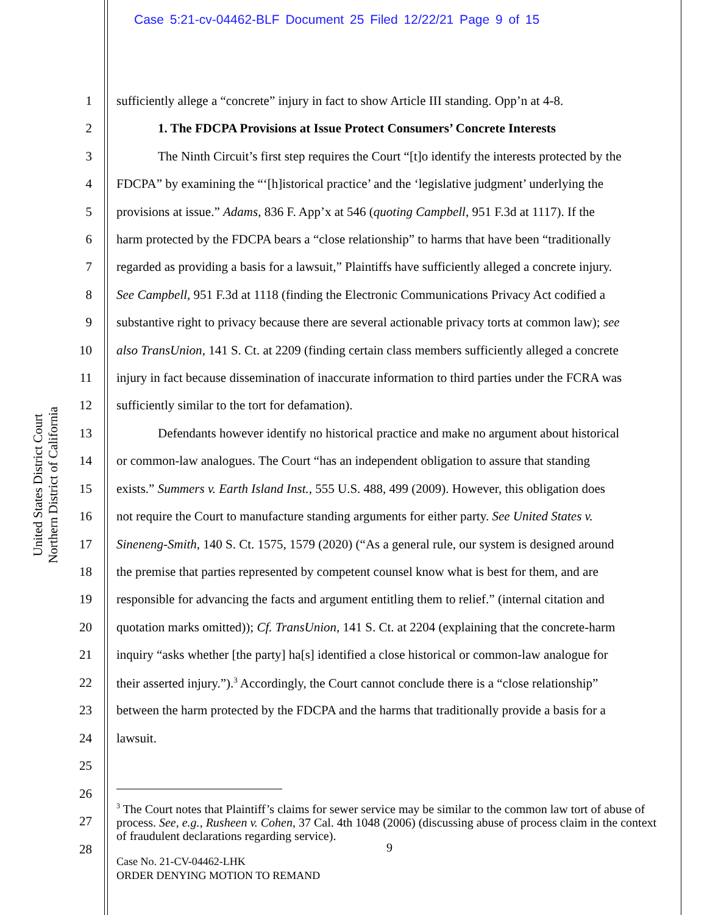Case 5:21-cv-04462-BLF Document 25 Filed 12/22/21 Page 9 of 15
United States District Court
Northern District of California
1 sufficiently allege a “concrete” injury in fact to show Article III standing. Opp’n at 4-8.
2 1. The FDCPA Provisions at Issue Protect Consumers’ Concrete Interests
3 The Ninth Circuit’s first step requires the Court “[t]o identify the interests protected by the
4 FDCPA” by examining the “‘[h]istorical practice’ and the ‘legislative judgment’ underlying the
5 provisions at issue.” Adams, 836 F. App’x at 546 (quoting Campbell, 951 F.3d at 1117). If the
6 harm protected by the FDCPA bears a “close relationship” to harms that have been “traditionally
7 regarded as providing a basis for a lawsuit,” Plaintiffs have sufficiently alleged a concrete injury.
8 See Campbell, 951 F.3d at 1118 (finding the Electronic Communications Privacy Act codified a
9 substantive right to privacy because there are several actionable privacy torts at common law); see
10 also TransUnion, 141 S. Ct. at 2209 (finding certain class members sufficiently alleged a concrete
11 injury in fact because dissemination of inaccurate information to third parties under the FCRA was
12 sufficiently similar to the tort for defamation).
13 Defendants however identify no historical practice and make no argument about historical
14 or common-law analogues. The Court “has an independent obligation to assure that standing
15 exists.” Summers v. Earth Island Inst., 555 U.S. 488, 499 (2009). However, this obligation does
16 not require the Court to manufacture standing arguments for either party. See United States v.
17 Sineneng-Smith, 140 S. Ct. 1575, 1579 (2020) (“As a general rule, our system is designed around
18 the premise that parties represented by competent counsel know what is best for them, and are
19 responsible for advancing the facts and argument entitling them to relief.” (internal citation and
20 quotation marks omitted)); Cf. TransUnion, 141 S. Ct. at 2204 (explaining that the concrete-harm
21 inquiry “asks whether [the party] ha[s] identified a close historical or common-law analogue for
22 their asserted injury.”).<sup>3</sup> Accordingly, the Court cannot conclude there is a “close relationship”
23 between the harm protected by the FDCPA and the harms that traditionally provide a basis for a
24 lawsuit.
25
26
27
28
<sup>3</sup> The Court notes that Plaintiff’s claims for sewer service may be similar to the common law tort of abuse of process. See, e.g., Rusheen v. Cohen, 37 Cal. 4th 1048 (2006) (discussing abuse of process claim in the context of fraudulent declarations regarding service).
9
Case No. 21-CV-04462-LHK
ORDER DENYING MOTION TO REMAND